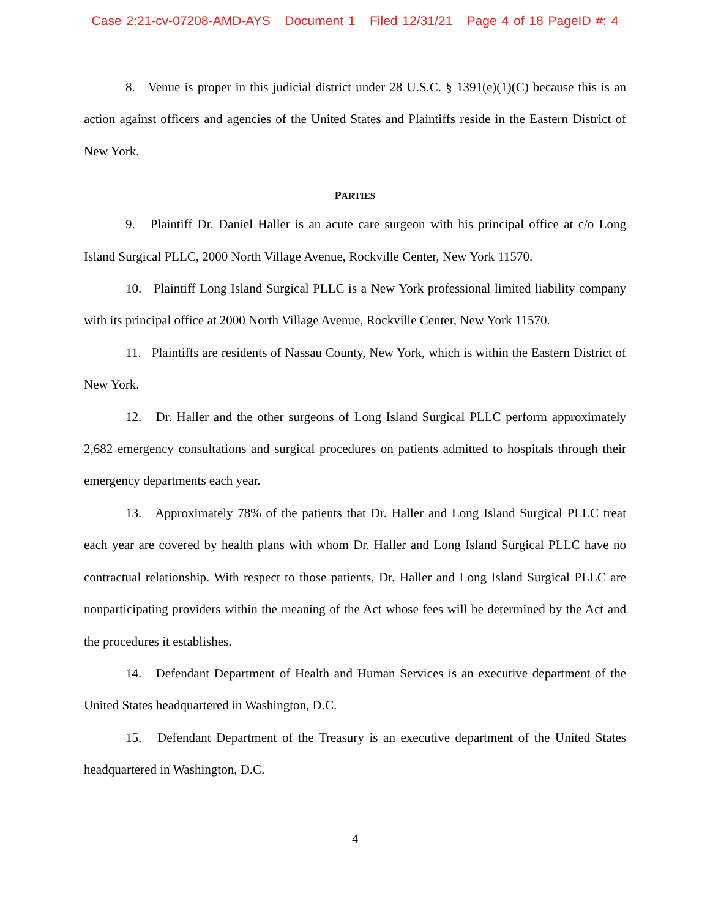Case 2:21-cv-07208-AMD-AYS Document 1 Filed 12/31/21 Page 4 of 18 PageID #: 4
8. Venue is proper in this judicial district under 28 U.S.C. § 1391(e)(1)(C) because this is an action against officers and agencies of the United States and Plaintiffs reside in the Eastern District of New York.
PARTIES
9. Plaintiff Dr. Daniel Haller is an acute care surgeon with his principal office at c/o Long Island Surgical PLLC, 2000 North Village Avenue, Rockville Center, New York 11570.
10. Plaintiff Long Island Surgical PLLC is a New York professional limited liability company with its principal office at 2000 North Village Avenue, Rockville Center, New York 11570.
11. Plaintiffs are residents of Nassau County, New York, which is within the Eastern District of New York.
12. Dr. Haller and the other surgeons of Long Island Surgical PLLC perform approximately 2,682 emergency consultations and surgical procedures on patients admitted to hospitals through their emergency departments each year.
13. Approximately 78% of the patients that Dr. Haller and Long Island Surgical PLLC treat each year are covered by health plans with whom Dr. Haller and Long Island Surgical PLLC have no contractual relationship. With respect to those patients, Dr. Haller and Long Island Surgical PLLC are nonparticipating providers within the meaning of the Act whose fees will be determined by the Act and the procedures it establishes.
14. Defendant Department of Health and Human Services is an executive department of the United States headquartered in Washington, D.C.
15. Defendant Department of the Treasury is an executive department of the United States headquartered in Washington, D.C.
4